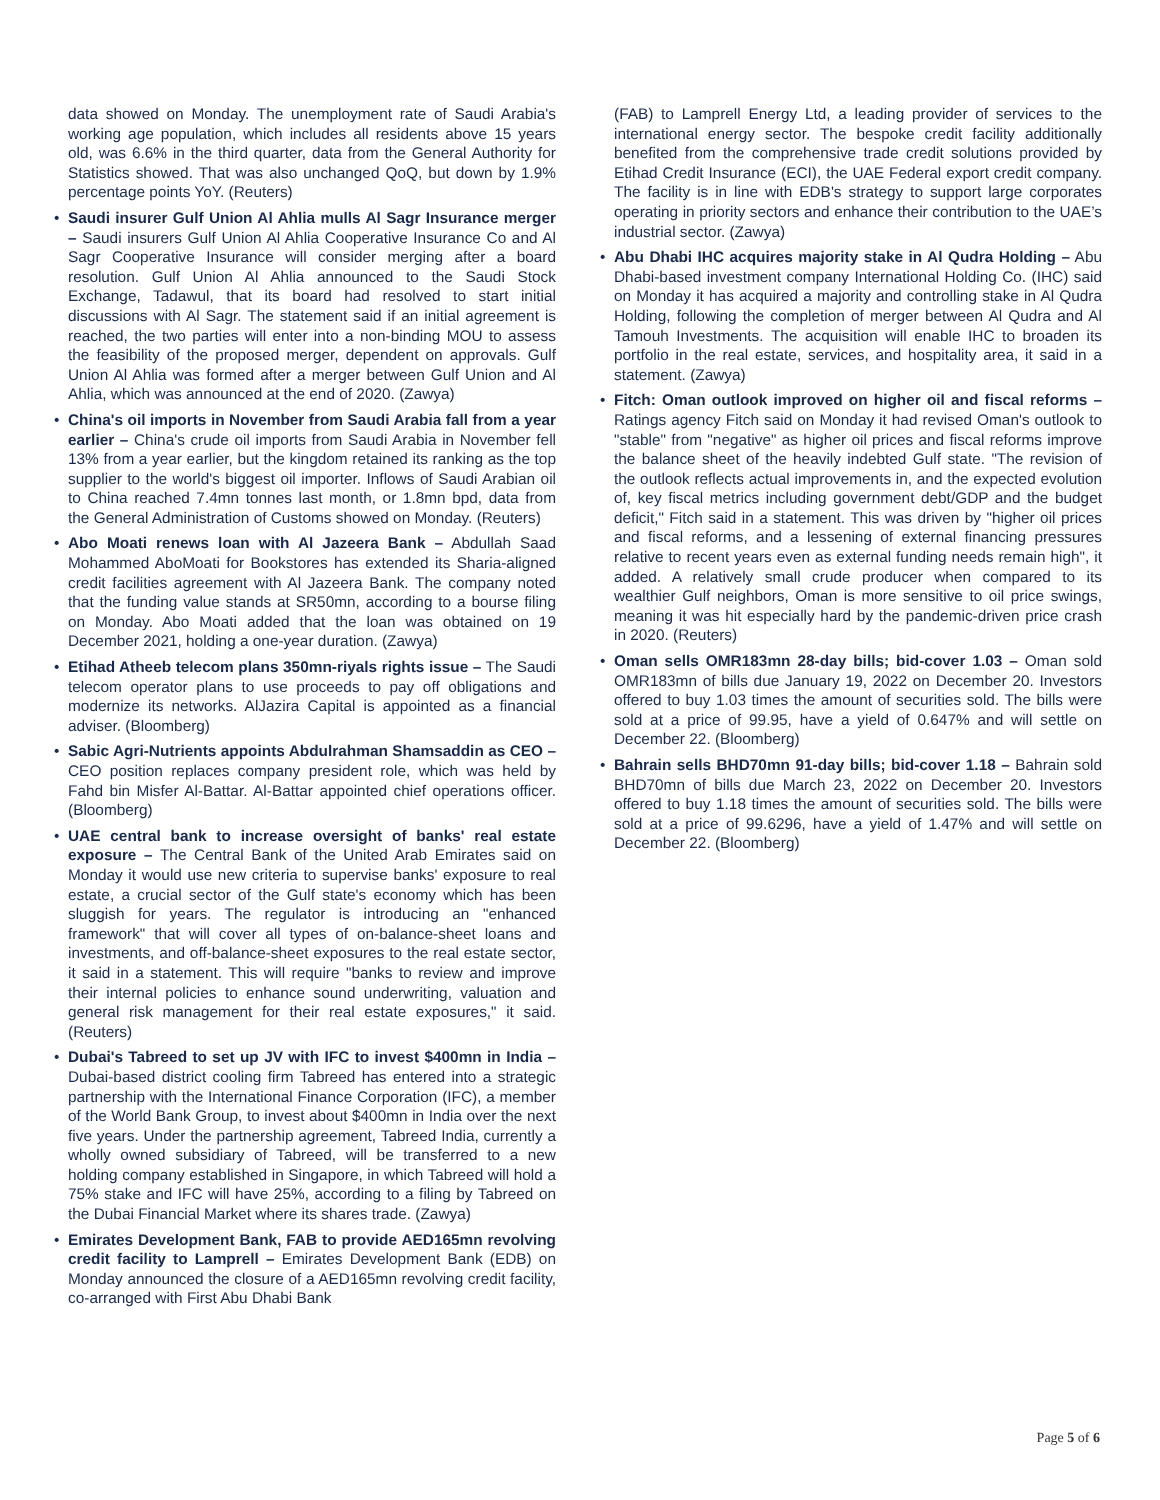data showed on Monday. The unemployment rate of Saudi Arabia's working age population, which includes all residents above 15 years old, was 6.6% in the third quarter, data from the General Authority for Statistics showed. That was also unchanged QoQ, but down by 1.9% percentage points YoY. (Reuters)
• Saudi insurer Gulf Union Al Ahlia mulls Al Sagr Insurance merger – Saudi insurers Gulf Union Al Ahlia Cooperative Insurance Co and Al Sagr Cooperative Insurance will consider merging after a board resolution. Gulf Union Al Ahlia announced to the Saudi Stock Exchange, Tadawul, that its board had resolved to start initial discussions with Al Sagr. The statement said if an initial agreement is reached, the two parties will enter into a non-binding MOU to assess the feasibility of the proposed merger, dependent on approvals. Gulf Union Al Ahlia was formed after a merger between Gulf Union and Al Ahlia, which was announced at the end of 2020. (Zawya)
• China's oil imports in November from Saudi Arabia fall from a year earlier – China's crude oil imports from Saudi Arabia in November fell 13% from a year earlier, but the kingdom retained its ranking as the top supplier to the world's biggest oil importer. Inflows of Saudi Arabian oil to China reached 7.4mn tonnes last month, or 1.8mn bpd, data from the General Administration of Customs showed on Monday. (Reuters)
• Abo Moati renews loan with Al Jazeera Bank – Abdullah Saad Mohammed AboMoati for Bookstores has extended its Sharia-aligned credit facilities agreement with Al Jazeera Bank. The company noted that the funding value stands at SR50mn, according to a bourse filing on Monday. Abo Moati added that the loan was obtained on 19 December 2021, holding a one-year duration. (Zawya)
• Etihad Atheeb telecom plans 350mn-riyals rights issue – The Saudi telecom operator plans to use proceeds to pay off obligations and modernize its networks. AlJazira Capital is appointed as a financial adviser. (Bloomberg)
• Sabic Agri-Nutrients appoints Abdulrahman Shamsaddin as CEO – CEO position replaces company president role, which was held by Fahd bin Misfer Al-Battar. Al-Battar appointed chief operations officer. (Bloomberg)
• UAE central bank to increase oversight of banks' real estate exposure – The Central Bank of the United Arab Emirates said on Monday it would use new criteria to supervise banks' exposure to real estate, a crucial sector of the Gulf state's economy which has been sluggish for years. The regulator is introducing an "enhanced framework" that will cover all types of on-balance-sheet loans and investments, and off-balance-sheet exposures to the real estate sector, it said in a statement. This will require "banks to review and improve their internal policies to enhance sound underwriting, valuation and general risk management for their real estate exposures," it said. (Reuters)
• Dubai's Tabreed to set up JV with IFC to invest $400mn in India – Dubai-based district cooling firm Tabreed has entered into a strategic partnership with the International Finance Corporation (IFC), a member of the World Bank Group, to invest about $400mn in India over the next five years. Under the partnership agreement, Tabreed India, currently a wholly owned subsidiary of Tabreed, will be transferred to a new holding company established in Singapore, in which Tabreed will hold a 75% stake and IFC will have 25%, according to a filing by Tabreed on the Dubai Financial Market where its shares trade. (Zawya)
• Emirates Development Bank, FAB to provide AED165mn revolving credit facility to Lamprell – Emirates Development Bank (EDB) on Monday announced the closure of a AED165mn revolving credit facility, co-arranged with First Abu Dhabi Bank
(FAB) to Lamprell Energy Ltd, a leading provider of services to the international energy sector. The bespoke credit facility additionally benefited from the comprehensive trade credit solutions provided by Etihad Credit Insurance (ECI), the UAE Federal export credit company. The facility is in line with EDB's strategy to support large corporates operating in priority sectors and enhance their contribution to the UAE’s industrial sector. (Zawya)
• Abu Dhabi IHC acquires majority stake in Al Qudra Holding – Abu Dhabi-based investment company International Holding Co. (IHC) said on Monday it has acquired a majority and controlling stake in Al Qudra Holding, following the completion of merger between Al Qudra and Al Tamouh Investments. The acquisition will enable IHC to broaden its portfolio in the real estate, services, and hospitality area, it said in a statement. (Zawya)
• Fitch: Oman outlook improved on higher oil and fiscal reforms – Ratings agency Fitch said on Monday it had revised Oman's outlook to "stable" from "negative" as higher oil prices and fiscal reforms improve the balance sheet of the heavily indebted Gulf state. "The revision of the outlook reflects actual improvements in, and the expected evolution of, key fiscal metrics including government debt/GDP and the budget deficit," Fitch said in a statement. This was driven by "higher oil prices and fiscal reforms, and a lessening of external financing pressures relative to recent years even as external funding needs remain high", it added. A relatively small crude producer when compared to its wealthier Gulf neighbors, Oman is more sensitive to oil price swings, meaning it was hit especially hard by the pandemic-driven price crash in 2020. (Reuters)
• Oman sells OMR183mn 28-day bills; bid-cover 1.03 – Oman sold OMR183mn of bills due January 19, 2022 on December 20. Investors offered to buy 1.03 times the amount of securities sold. The bills were sold at a price of 99.95, have a yield of 0.647% and will settle on December 22. (Bloomberg)
• Bahrain sells BHD70mn 91-day bills; bid-cover 1.18 – Bahrain sold BHD70mn of bills due March 23, 2022 on December 20. Investors offered to buy 1.18 times the amount of securities sold. The bills were sold at a price of 99.6296, have a yield of 1.47% and will settle on December 22. (Bloomberg)
Page 5 of 6